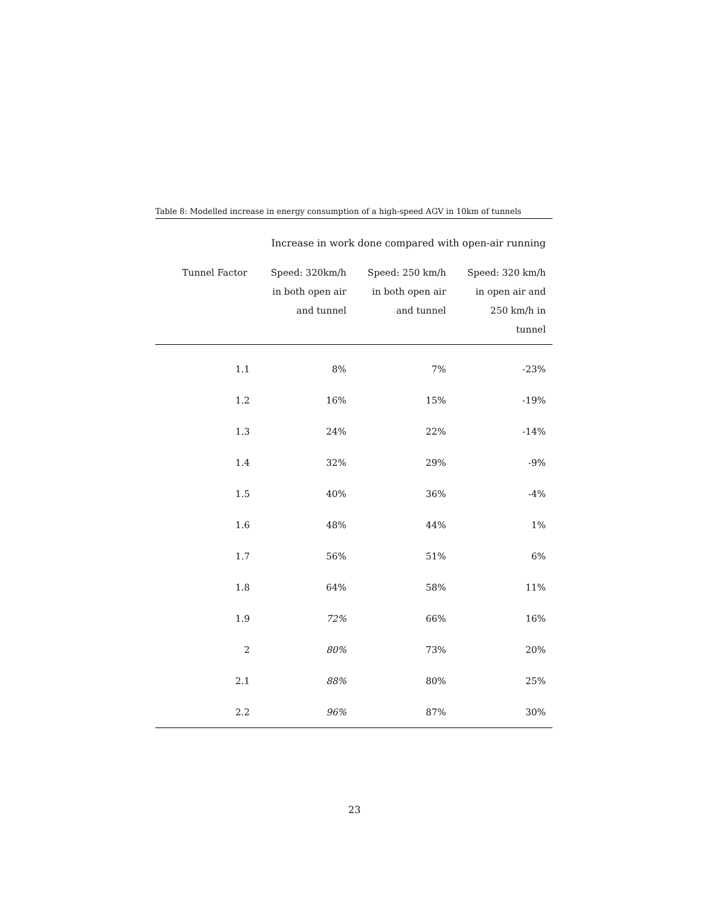Table 8: Modelled increase in energy consumption of a high-speed AGV in 10km of tunnels
| | Increase in work done compared with open-air running | | |
| --- | --- | --- | --- |
| Tunnel Factor | Speed: 320km/h in both open air and tunnel | Speed: 250 km/h in both open air and tunnel | Speed: 320 km/h in open air and 250 km/h in tunnel |
| 1.1 | 8% | 7% | -23% |
| 1.2 | 16% | 15% | -19% |
| 1.3 | 24% | 22% | -14% |
| 1.4 | 32% | 29% | -9% |
| 1.5 | 40% | 36% | -4% |
| 1.6 | 48% | 44% | 1% |
| 1.7 | 56% | 51% | 6% |
| 1.8 | 64% | 58% | 11% |
| 1.9 | 72% | 66% | 16% |
| 2 | 80% | 73% | 20% |
| 2.1 | 88% | 80% | 25% |
| 2.2 | 96% | 87% | 30% |
23